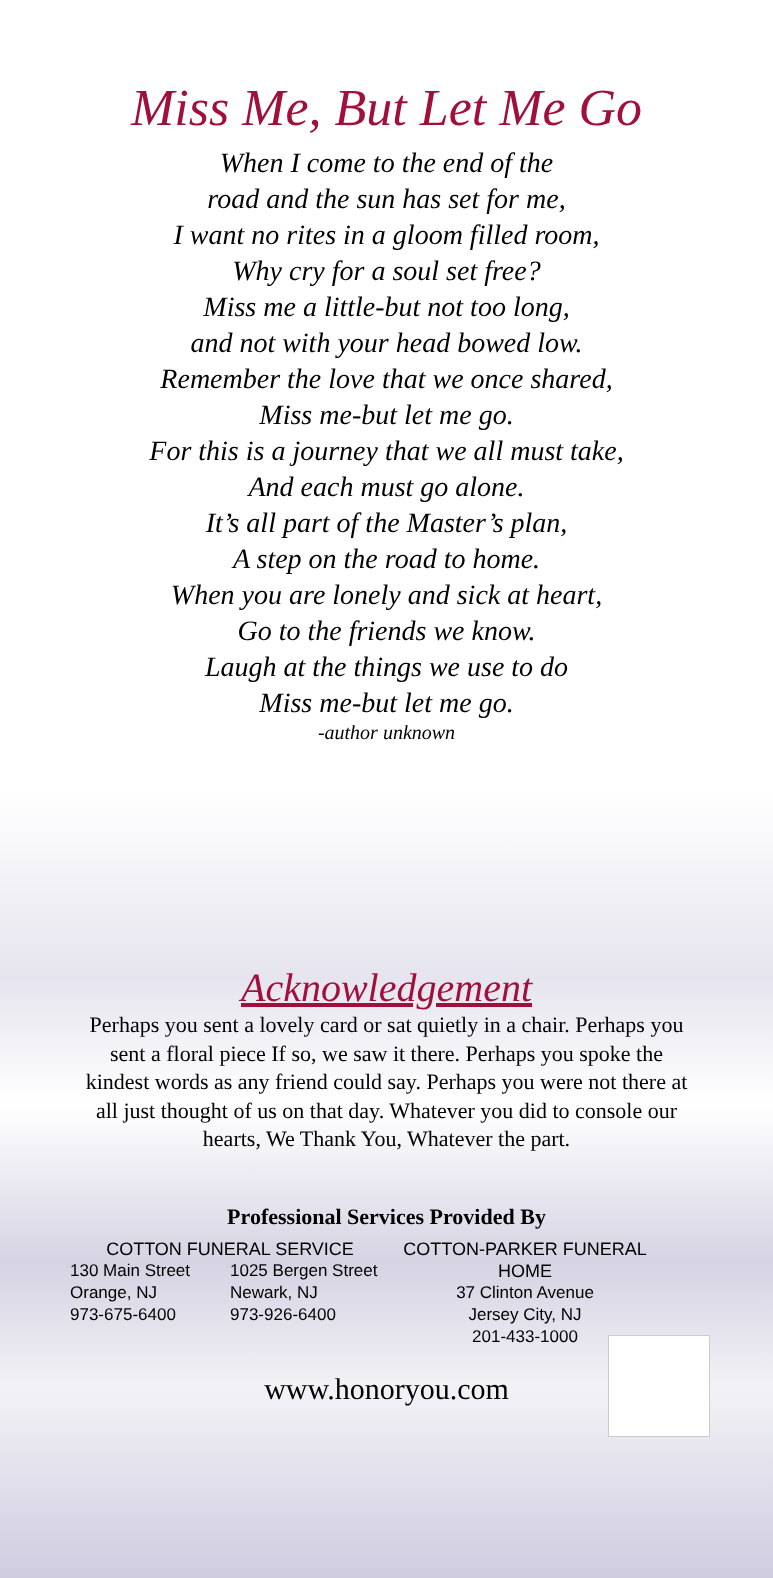Miss Me, But Let Me Go
When I come to the end of the
road and the sun has set for me,
I want no rites in a gloom filled room,
Why cry for a soul set free?
Miss me a little-but not too long,
and not with your head bowed low.
Remember the love that we once shared,
Miss me-but let me go.
For this is a journey that we all must take,
And each must go alone.
It’s all part of the Master’s plan,
A step on the road to home.
When you are lonely and sick at heart,
Go to the friends we know.
Laugh at the things we use to do
Miss me-but let me go.
-author unknown
Acknowledgement
Perhaps you sent a lovely card or sat quietly in a chair. Perhaps you sent a floral piece If so, we saw it there. Perhaps you spoke the kindest words as any friend could say. Perhaps you were not there at all just thought of us on that day. Whatever you did to console our hearts, We Thank You, Whatever the part.
Professional Services Provided By
COTTON FUNERAL SERVICE
130 Main Street
Orange, NJ
973-675-6400
1025 Bergen Street
Newark, NJ
973-926-6400
COTTON-PARKER FUNERAL HOME
37 Clinton Avenue
Jersey City, NJ
201-433-1000
www.honoryou.com